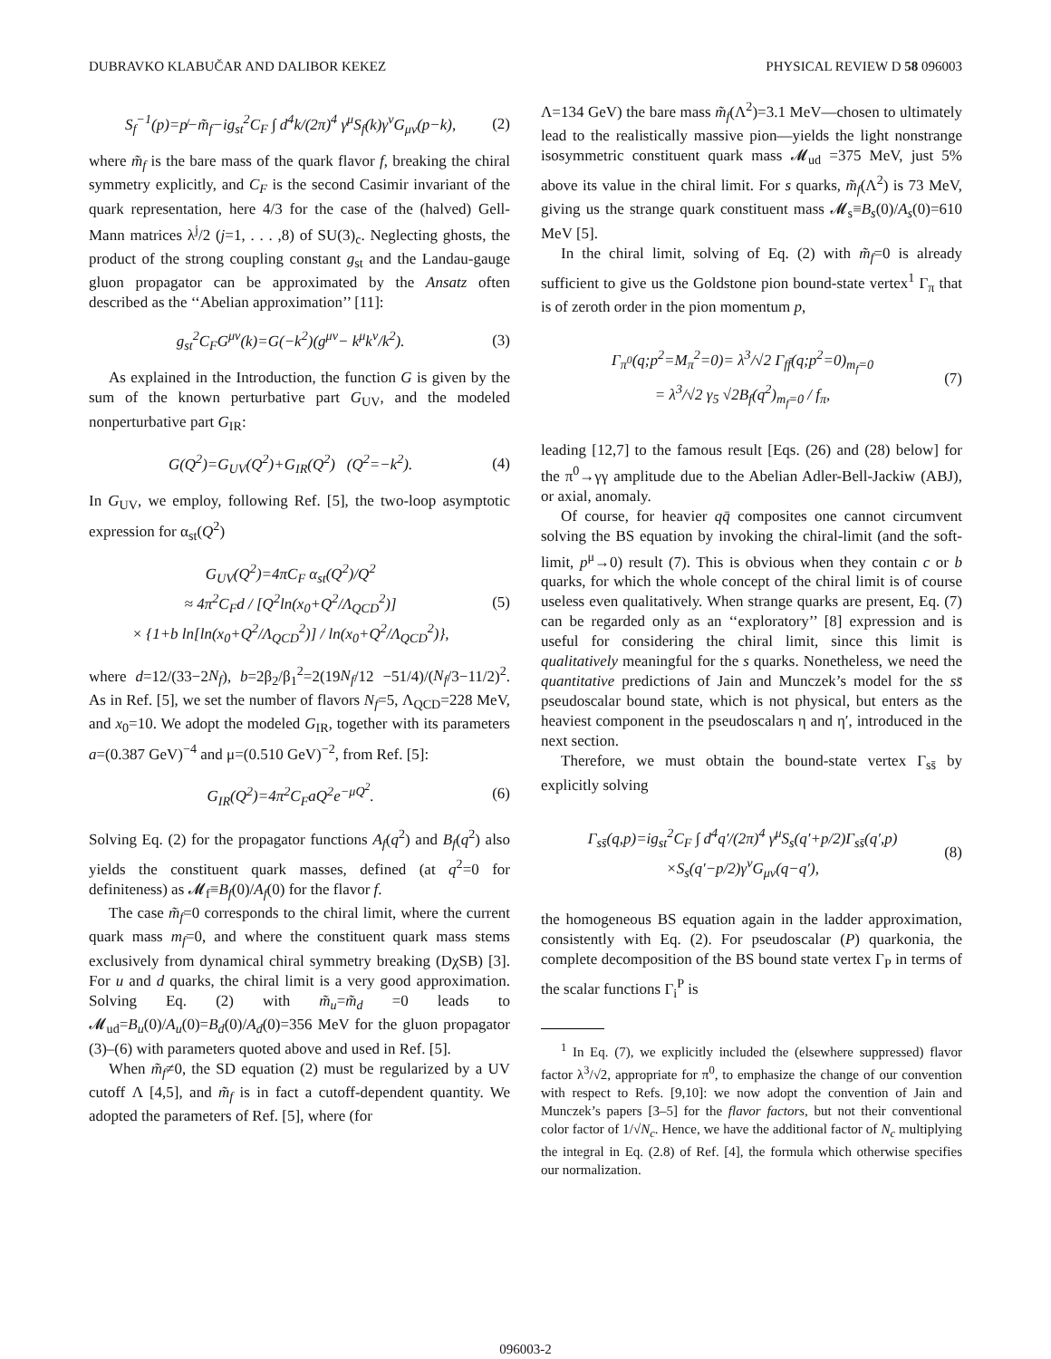DUBRAVKO KLABUČAR AND DALIBOR KEKEZ PHYSICAL REVIEW D 58 096003
S<sub>f</sub><sup>−1</sup>(p)=p̸−m̃<sub>f</sub>−ig<sub>st</sub><sup>2</sup>C<sub>F</sub> ∫ d<sup>4</sup>k/(2π)<sup>4</sup> γ<sup>μ</sup>S<sub>f</sub>(k)γ<sup>ν</sup>G<sub>μν</sub>(p−k),
(2)
where m̃<sub>f</sub> is the bare mass of the quark flavor f, breaking the chiral symmetry explicitly, and C<sub>F</sub> is the second Casimir invariant of the quark representation, here 4/3 for the case of the (halved) Gell-Mann matrices λ<sup>j</sup>/2 (j=1, . . . ,8) of SU(3)<sub>c</sub>. Neglecting ghosts, the product of the strong coupling constant g<sub>st</sub> and the Landau-gauge gluon propagator can be approximated by the Ansatz often described as the ‘‘Abelian approximation’’ [11]:
g<sub>st</sub><sup>2</sup>C<sub>F</sub>G<sup>μν</sup>(k)=G(−k<sup>2</sup>)(g<sup>μν</sup>− k<sup>μ</sup>k<sup>ν</sup>/k<sup>2</sup>).
(3)
As explained in the Introduction, the function G is given by the sum of the known perturbative part G<sub>UV</sub>, and the modeled nonperturbative part G<sub>IR</sub>:
G(Q<sup>2</sup>)=G<sub>UV</sub>(Q<sup>2</sup>)+G<sub>IR</sub>(Q<sup>2</sup>) (Q<sup>2</sup>=−k<sup>2</sup>).
(4)
In G<sub>UV</sub>, we employ, following Ref. [5], the two-loop asymptotic expression for α<sub>st</sub>(Q<sup>2</sup>)
G<sub>UV</sub>(Q<sup>2</sup>)=4πC<sub>F</sub> α<sub>st</sub>(Q<sup>2</sup>)/Q<sup>2</sup>
≈ 4π<sup>2</sup>C<sub>F</sub>d / [Q<sup>2</sup>ln(x<sub>0</sub>+Q<sup>2</sup>/Λ<sub>QCD</sub><sup>2</sup>)]
× {1+b ln[ln(x<sub>0</sub>+Q<sup>2</sup>/Λ<sub>QCD</sub><sup>2</sup>)] / ln(x<sub>0</sub>+Q<sup>2</sup>/Λ<sub>QCD</sub><sup>2</sup>)},
(5)
where d=12/(33−2N<sub>f</sub>), b=2β<sub>2</sub>/β<sub>1</sub><sup>2</sup>=2(19N<sub>f</sub>/12 −51/4)/(N<sub>f</sub>/3−11/2)<sup>2</sup>. As in Ref. [5], we set the number of flavors N<sub>f</sub>=5, Λ<sub>QCD</sub>=228 MeV, and x<sub>0</sub>=10. We adopt the modeled G<sub>IR</sub>, together with its parameters a=(0.387 GeV)<sup>−4</sup> and μ=(0.510 GeV)<sup>−2</sup>, from Ref. [5]:
G<sub>IR</sub>(Q<sup>2</sup>)=4π<sup>2</sup>C<sub>F</sub>aQ<sup>2</sup>e<sup>−μQ<sup>2</sup></sup>. (6)
Solving Eq. (2) for the propagator functions A<sub>f</sub>(q<sup>2</sup>) and B<sub>f</sub>(q<sup>2</sup>) also yields the constituent quark masses, defined (at q<sup>2</sup>=0 for definiteness) as 𝓜<sub>f</sub>≡B<sub>f</sub>(0)/A<sub>f</sub>(0) for the flavor f.
The case m̃<sub>f</sub>=0 corresponds to the chiral limit, where the current quark mass m<sub>f</sub>=0, and where the constituent quark mass stems exclusively from dynamical chiral symmetry breaking (DχSB) [3]. For u and d quarks, the chiral limit is a very good approximation. Solving Eq. (2) with m̃<sub>u</sub>=m̃<sub>d</sub> =0 leads to 𝓜<sub>ud</sub>=B<sub>u</sub>(0)/A<sub>u</sub>(0)=B<sub>d</sub>(0)/A<sub>d</sub>(0)=356 MeV for the gluon propagator (3)–(6) with parameters quoted above and used in Ref. [5].
When m̃<sub>f</sub>≠0, the SD equation (2) must be regularized by a UV cutoff Λ [4,5], and m̃<sub>f</sub> is in fact a cutoff-dependent quantity. We adopted the parameters of Ref. [5], where (for
Λ=134 GeV) the bare mass m̃<sub>f</sub>(Λ<sup>2</sup>)=3.1 MeV—chosen to ultimately lead to the realistically massive pion—yields the light nonstrange isosymmetric constituent quark mass 𝓜<sub>ud</sub> =375 MeV, just 5% above its value in the chiral limit. For s quarks, m̃<sub>f</sub>(Λ<sup>2</sup>) is 73 MeV, giving us the strange quark constituent mass 𝓜<sub>s</sub>≡B<sub>s</sub>(0)/A<sub>s</sub>(0)=610 MeV [5].
In the chiral limit, solving of Eq. (2) with m̃<sub>f</sub>=0 is already sufficient to give us the Goldstone pion bound-state vertex<sup>1</sup> Γ<sub>π</sub> that is of zeroth order in the pion momentum p,
Γ<sub>π<sup>0</sup></sub>(q;p<sup>2</sup>=M<sub>π</sub><sup>2</sup>=0)= λ<sup>3</sup>/√2 Γ<sub>ff̄</sub>(q;p<sup>2</sup>=0)<sub>m<sub>f</sub>=0</sub>
= λ<sup>3</sup>/√2 γ<sub>5</sub> √2B<sub>f</sub>(q<sup>2</sup>)<sub>m<sub>f</sub>=0</sub> / f<sub>π</sub>,
(7)
leading [12,7] to the famous result [Eqs. (26) and (28) below] for the π<sup>0</sup>→γγ amplitude due to the Abelian Adler-Bell-Jackiw (ABJ), or axial, anomaly.
Of course, for heavier qq̄ composites one cannot circumvent solving the BS equation by invoking the chiral-limit (and the soft-limit, p<sup>μ</sup>→0) result (7). This is obvious when they contain c or b quarks, for which the whole concept of the chiral limit is of course useless even qualitatively. When strange quarks are present, Eq. (7) can be regarded only as an ‘‘exploratory’’ [8] expression and is useful for considering the chiral limit, since this limit is qualitatively meaningful for the s quarks. Nonetheless, we need the quantitative predictions of Jain and Munczek’s model for the ss̄ pseudoscalar bound state, which is not physical, but enters as the heaviest component in the pseudoscalars η and η′, introduced in the next section.
Therefore, we must obtain the bound-state vertex Γ<sub>ss̄</sub> by explicitly solving
Γ<sub>ss̄</sub>(q,p)=ig<sub>st</sub><sup>2</sup>C<sub>F</sub> ∫ d<sup>4</sup>q′/(2π)<sup>4</sup> γ<sup>μ</sup>S<sub>s</sub>(q′+p/2)Γ<sub>ss̄</sub>(q′,p)
×S<sub>s</sub>(q′−p/2)γ<sup>ν</sup>G<sub>μν</sub>(q−q′),
(8)
the homogeneous BS equation again in the ladder approximation, consistently with Eq. (2). For pseudoscalar (P) quarkonia, the complete decomposition of the BS bound state vertex Γ<sub>P</sub> in terms of the scalar functions Γ<sub>i</sub><sup>P</sup> is
<sup>1</sup> In Eq. (7), we explicitly included the (elsewhere suppressed) flavor factor λ<sup>3</sup>/√2, appropriate for π<sup>0</sup>, to emphasize the change of our convention with respect to Refs. [9,10]: we now adopt the convention of Jain and Munczek’s papers [3–5] for the flavor factors, but not their conventional color factor of 1/√N<sub>c</sub>. Hence, we have the additional factor of N<sub>c</sub> multiplying the integral in Eq. (2.8) of Ref. [4], the formula which otherwise specifies our normalization.
096003-2